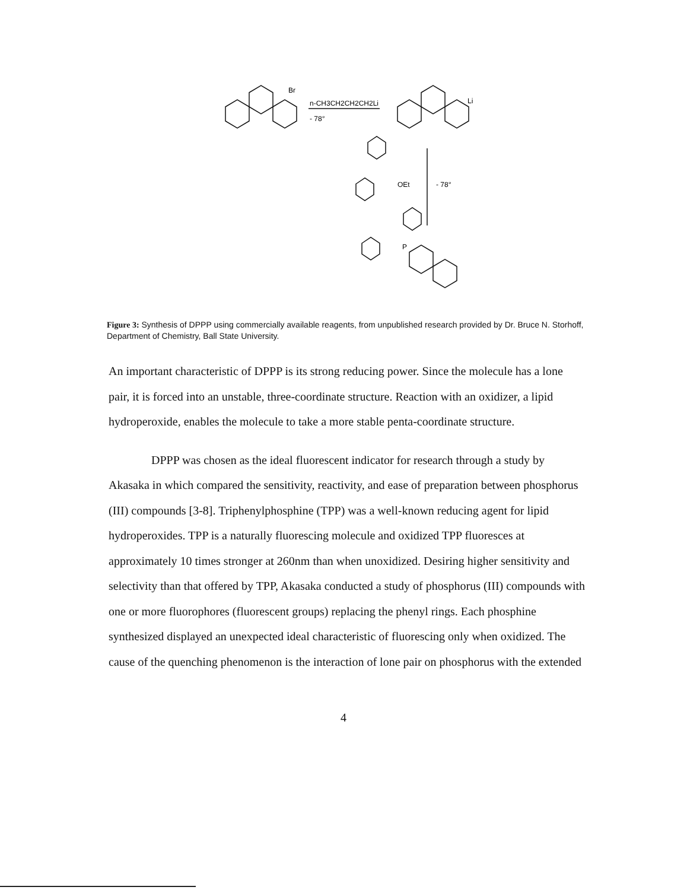Br
n-CH3CH2CH2CH2Li
- 78°
Li
OEt
- 78°
P
Figure 3: Synthesis of DPPP using commercially available reagents, from unpublished research provided by Dr. Bruce N. Storhoff, Department of Chemistry, Ball State University.
An important characteristic of DPPP is its strong reducing power. Since the molecule has a lone pair, it is forced into an unstable, three-coordinate structure. Reaction with an oxidizer, a lipid hydroperoxide, enables the molecule to take a more stable penta-coordinate structure.
DPPP was chosen as the ideal fluorescent indicator for research through a study by Akasaka in which compared the sensitivity, reactivity, and ease of preparation between phosphorus (III) compounds [3-8]. Triphenylphosphine (TPP) was a well-known reducing agent for lipid hydroperoxides. TPP is a naturally fluorescing molecule and oxidized TPP fluoresces at approximately 10 times stronger at 260nm than when unoxidized. Desiring higher sensitivity and selectivity than that offered by TPP, Akasaka conducted a study of phosphorus (III) compounds with one or more fluorophores (fluorescent groups) replacing the phenyl rings. Each phosphine synthesized displayed an unexpected ideal characteristic of fluorescing only when oxidized. The cause of the quenching phenomenon is the interaction of lone pair on phosphorus with the extended
4